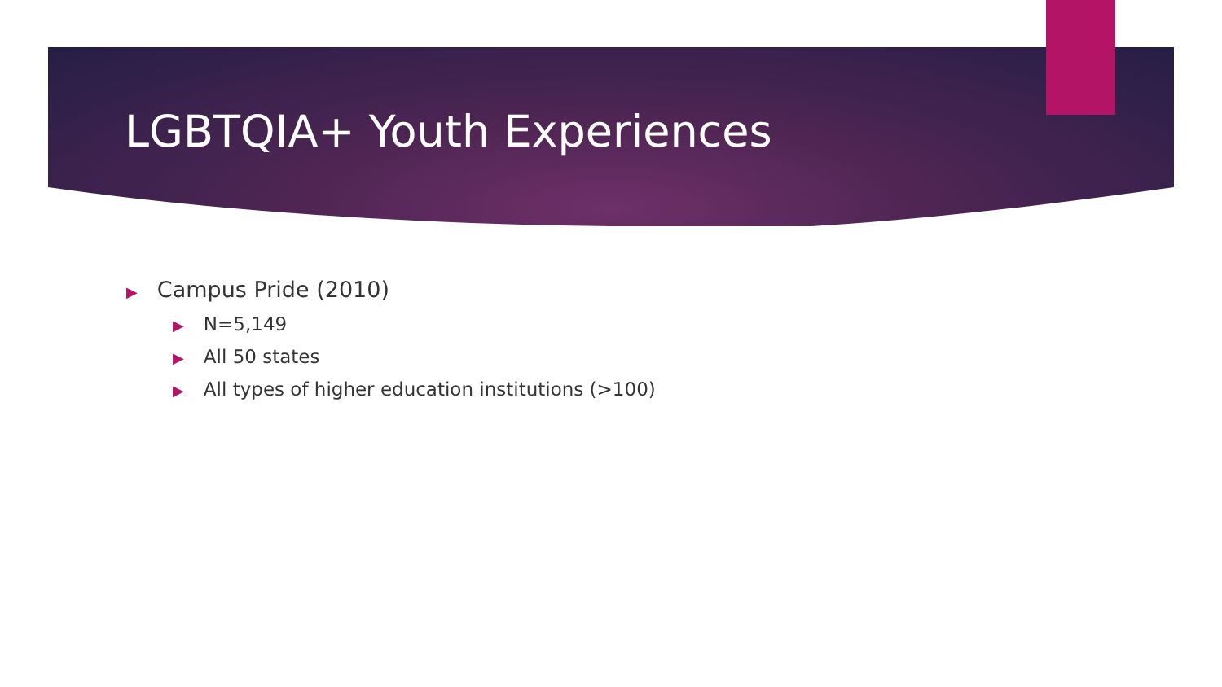LGBTQIA+ Youth Experiences
▶ Campus Pride (2010)
▶ N=5,149
▶ All 50 states
▶ All types of higher education institutions (>100)